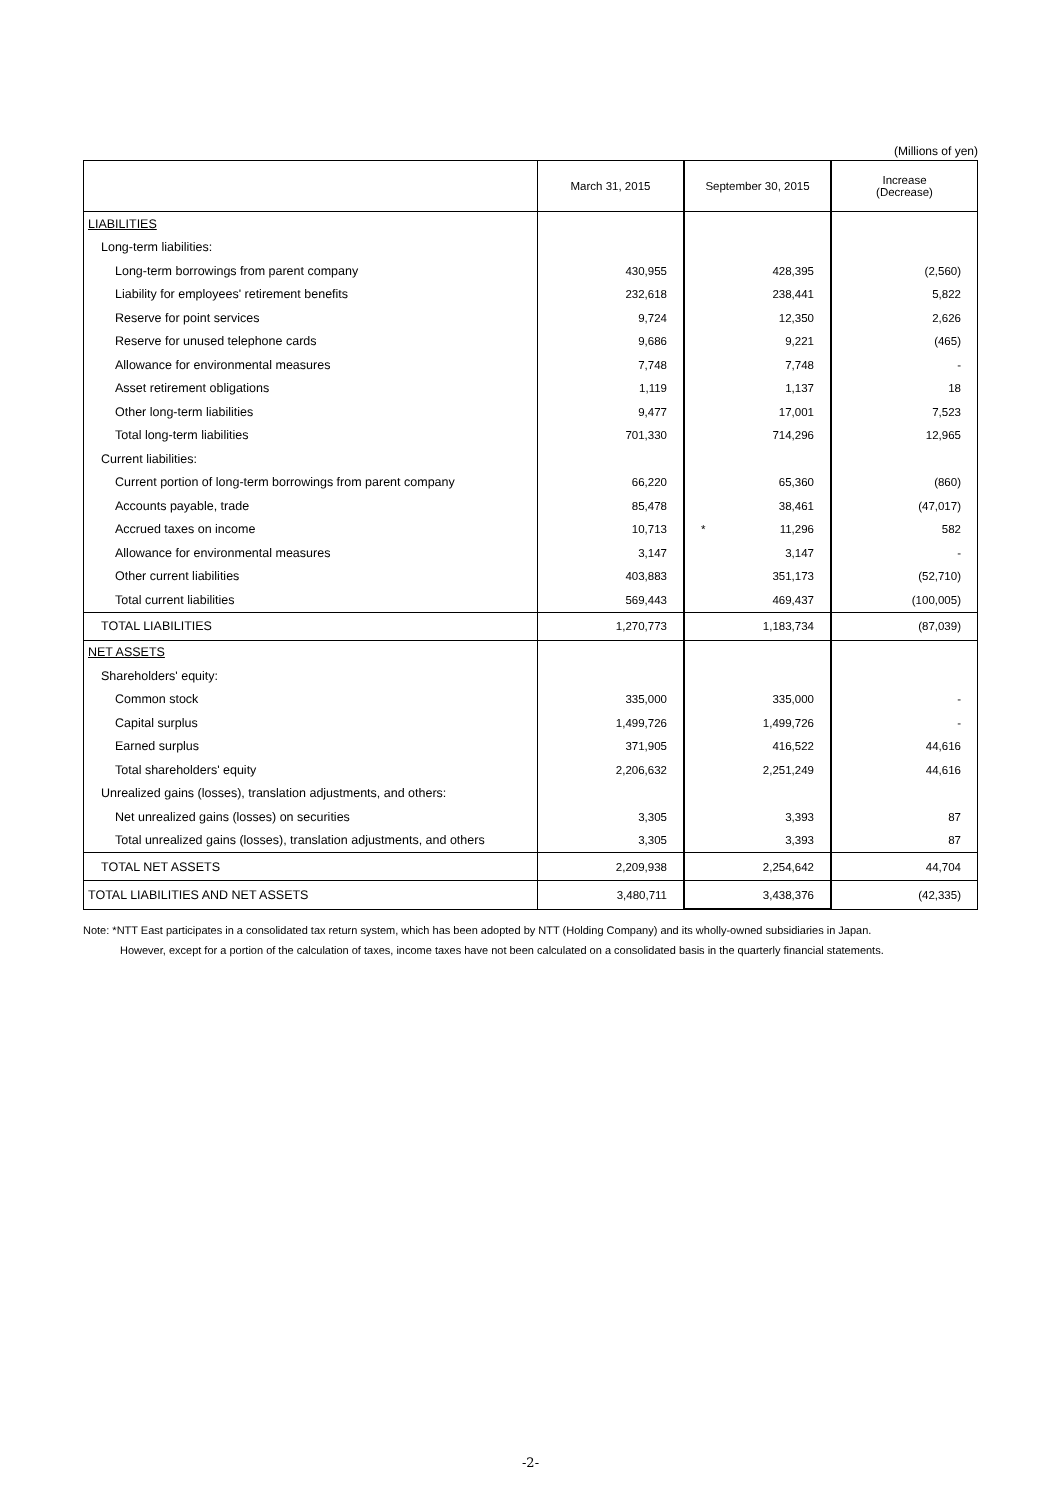(Millions of yen)
| | March 31, 2015 | September 30, 2015 | Increase (Decrease) |
| --- | --- | --- | --- |
| LIABILITIES | | | |
| Long-term liabilities: | | | |
| Long-term borrowings from parent company | 430,955 | 428,395 | (2,560) |
| Liability for employees' retirement benefits | 232,618 | 238,441 | 5,822 |
| Reserve for point services | 9,724 | 12,350 | 2,626 |
| Reserve for unused telephone cards | 9,686 | 9,221 | (465) |
| Allowance for environmental measures | 7,748 | 7,748 | - |
| Asset retirement obligations | 1,119 | 1,137 | 18 |
| Other long-term liabilities | 9,477 | 17,001 | 7,523 |
| Total long-term liabilities | 701,330 | 714,296 | 12,965 |
| Current liabilities: | | | |
| Current portion of long-term borrowings from parent company | 66,220 | 65,360 | (860) |
| Accounts payable, trade | 85,478 | 38,461 | (47,017) |
| Accrued taxes on income | 10,713 | * 11,296 | 582 |
| Allowance for environmental measures | 3,147 | 3,147 | - |
| Other current liabilities | 403,883 | 351,173 | (52,710) |
| Total current liabilities | 569,443 | 469,437 | (100,005) |
| TOTAL LIABILITIES | 1,270,773 | 1,183,734 | (87,039) |
| NET ASSETS | | | |
| Shareholders' equity: | | | |
| Common stock | 335,000 | 335,000 | - |
| Capital surplus | 1,499,726 | 1,499,726 | - |
| Earned surplus | 371,905 | 416,522 | 44,616 |
| Total shareholders' equity | 2,206,632 | 2,251,249 | 44,616 |
| Unrealized gains (losses), translation adjustments, and others: | | | |
| Net unrealized gains (losses) on securities | 3,305 | 3,393 | 87 |
| Total unrealized gains (losses), translation adjustments, and others | 3,305 | 3,393 | 87 |
| TOTAL NET ASSETS | 2,209,938 | 2,254,642 | 44,704 |
| TOTAL LIABILITIES AND NET ASSETS | 3,480,711 | 3,438,376 | (42,335) |
Note: *NTT East participates in a consolidated tax return system, which has been adopted by NTT (Holding Company) and its wholly-owned subsidiaries in Japan.
However, except for a portion of the calculation of taxes, income taxes have not been calculated on a consolidated basis in the quarterly financial statements.
-2-